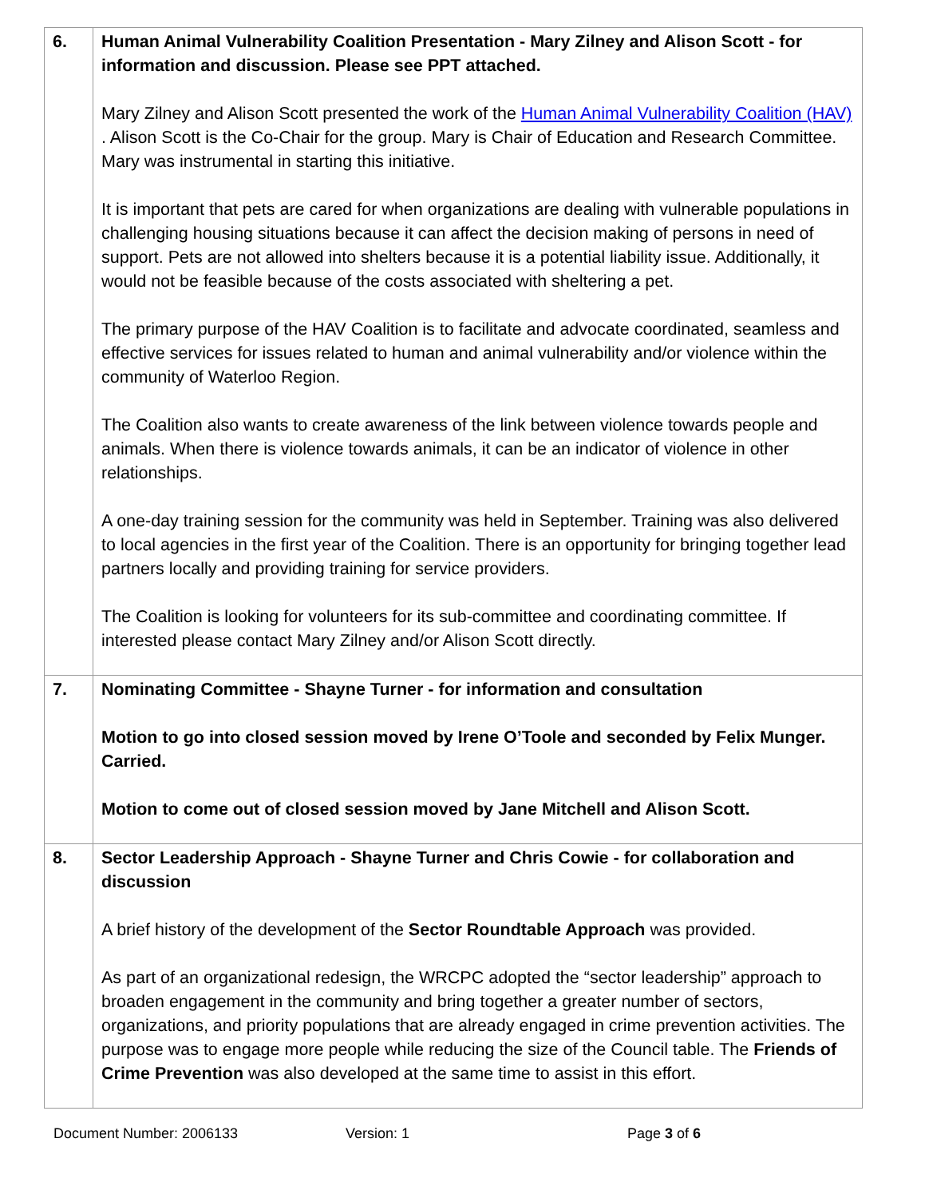| 6. | Human Animal Vulnerability Coalition Presentation - Mary Zilney and Alison Scott - for information and discussion. Please see PPT attached. Mary Zilney and Alison Scott presented the work of the Human Animal Vulnerability Coalition (HAV) . Alison Scott is the Co-Chair for the group. Mary is Chair of Education and Research Committee. Mary was instrumental in starting this initiative. It is important that pets are cared for when organizations are dealing with vulnerable populations in challenging housing situations because it can affect the decision making of persons in need of support. Pets are not allowed into shelters because it is a potential liability issue. Additionally, it would not be feasible because of the costs associated with sheltering a pet. The primary purpose of the HAV Coalition is to facilitate and advocate coordinated, seamless and effective services for issues related to human and animal vulnerability and/or violence within the community of Waterloo Region. The Coalition also wants to create awareness of the link between violence towards people and animals. When there is violence towards animals, it can be an indicator of violence in other relationships. A one-day training session for the community was held in September. Training was also delivered to local agencies in the first year of the Coalition. There is an opportunity for bringing together lead partners locally and providing training for service providers. The Coalition is looking for volunteers for its sub-committee and coordinating committee. If interested please contact Mary Zilney and/or Alison Scott directly. |
| 7. | Nominating Committee - Shayne Turner - for information and consultation Motion to go into closed session moved by Irene O’Toole and seconded by Felix Munger. Carried. Motion to come out of closed session moved by Jane Mitchell and Alison Scott. |
| 8. | Sector Leadership Approach - Shayne Turner and Chris Cowie - for collaboration and discussion A brief history of the development of the Sector Roundtable Approach was provided. As part of an organizational redesign, the WRCPC adopted the “sector leadership” approach to broaden engagement in the community and bring together a greater number of sectors, organizations, and priority populations that are already engaged in crime prevention activities. The purpose was to engage more people while reducing the size of the Council table. The Friends of Crime Prevention was also developed at the same time to assist in this effort. |
Document Number: 2006133 Version: 1 Page 3 of 6